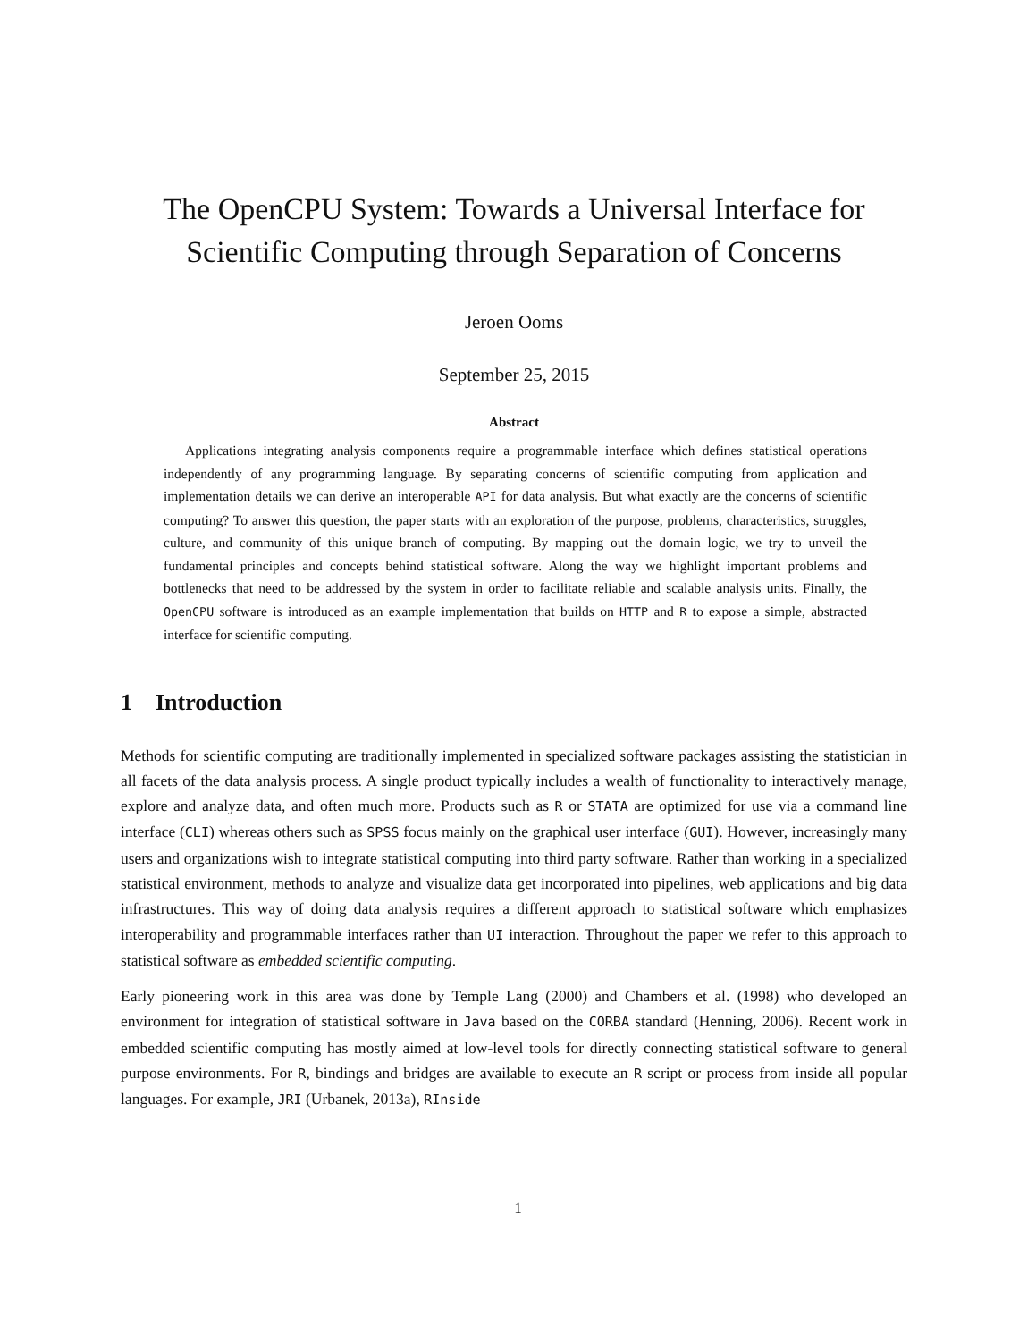The OpenCPU System: Towards a Universal Interface for Scientific Computing through Separation of Concerns
Jeroen Ooms
September 25, 2015
Abstract
Applications integrating analysis components require a programmable interface which defines statistical operations independently of any programming language. By separating concerns of scientific computing from application and implementation details we can derive an interoperable API for data analysis. But what exactly are the concerns of scientific computing? To answer this question, the paper starts with an exploration of the purpose, problems, characteristics, struggles, culture, and community of this unique branch of computing. By mapping out the domain logic, we try to unveil the fundamental principles and concepts behind statistical software. Along the way we highlight important problems and bottlenecks that need to be addressed by the system in order to facilitate reliable and scalable analysis units. Finally, the OpenCPU software is introduced as an example implementation that builds on HTTP and R to expose a simple, abstracted interface for scientific computing.
1 Introduction
Methods for scientific computing are traditionally implemented in specialized software packages assisting the statistician in all facets of the data analysis process. A single product typically includes a wealth of functionality to interactively manage, explore and analyze data, and often much more. Products such as R or STATA are optimized for use via a command line interface (CLI) whereas others such as SPSS focus mainly on the graphical user interface (GUI). However, increasingly many users and organizations wish to integrate statistical computing into third party software. Rather than working in a specialized statistical environment, methods to analyze and visualize data get incorporated into pipelines, web applications and big data infrastructures. This way of doing data analysis requires a different approach to statistical software which emphasizes interoperability and programmable interfaces rather than UI interaction. Throughout the paper we refer to this approach to statistical software as embedded scientific computing.
Early pioneering work in this area was done by Temple Lang (2000) and Chambers et al. (1998) who developed an environment for integration of statistical software in Java based on the CORBA standard (Henning, 2006). Recent work in embedded scientific computing has mostly aimed at low-level tools for directly connecting statistical software to general purpose environments. For R, bindings and bridges are available to execute an R script or process from inside all popular languages. For example, JRI (Urbanek, 2013a), RInside
1